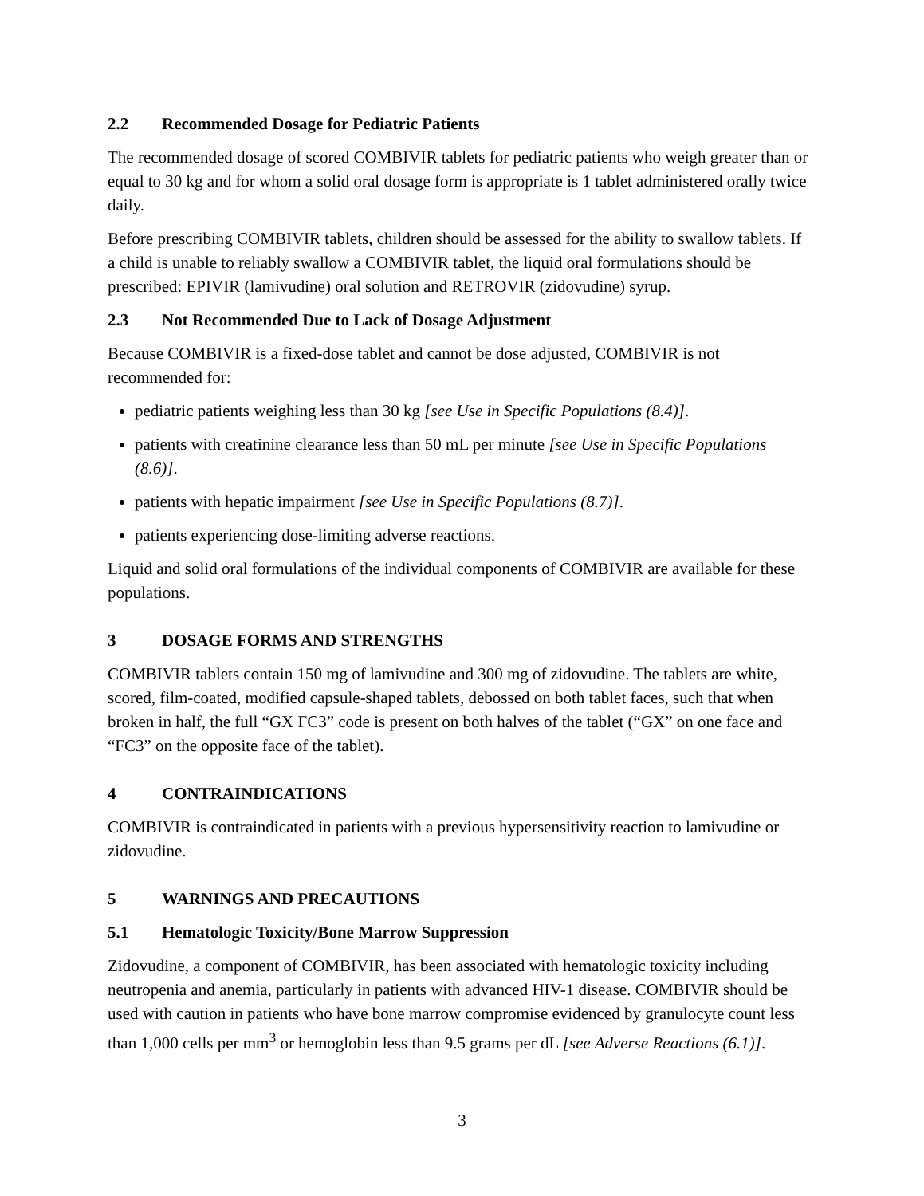2.2 Recommended Dosage for Pediatric Patients
The recommended dosage of scored COMBIVIR tablets for pediatric patients who weigh greater than or equal to 30 kg and for whom a solid oral dosage form is appropriate is 1 tablet administered orally twice daily.
Before prescribing COMBIVIR tablets, children should be assessed for the ability to swallow tablets. If a child is unable to reliably swallow a COMBIVIR tablet, the liquid oral formulations should be prescribed: EPIVIR (lamivudine) oral solution and RETROVIR (zidovudine) syrup.
2.3 Not Recommended Due to Lack of Dosage Adjustment
Because COMBIVIR is a fixed-dose tablet and cannot be dose adjusted, COMBIVIR is not recommended for:
pediatric patients weighing less than 30 kg [see Use in Specific Populations (8.4)].
patients with creatinine clearance less than 50 mL per minute [see Use in Specific Populations (8.6)].
patients with hepatic impairment [see Use in Specific Populations (8.7)].
patients experiencing dose-limiting adverse reactions.
Liquid and solid oral formulations of the individual components of COMBIVIR are available for these populations.
3 DOSAGE FORMS AND STRENGTHS
COMBIVIR tablets contain 150 mg of lamivudine and 300 mg of zidovudine. The tablets are white, scored, film-coated, modified capsule-shaped tablets, debossed on both tablet faces, such that when broken in half, the full “GX FC3” code is present on both halves of the tablet (“GX” on one face and “FC3” on the opposite face of the tablet).
4 CONTRAINDICATIONS
COMBIVIR is contraindicated in patients with a previous hypersensitivity reaction to lamivudine or zidovudine.
5 WARNINGS AND PRECAUTIONS
5.1 Hematologic Toxicity/Bone Marrow Suppression
Zidovudine, a component of COMBIVIR, has been associated with hematologic toxicity including neutropenia and anemia, particularly in patients with advanced HIV-1 disease. COMBIVIR should be used with caution in patients who have bone marrow compromise evidenced by granulocyte count less than 1,000 cells per mm<sup>3</sup> or hemoglobin less than 9.5 grams per dL [see Adverse Reactions (6.1)].
3